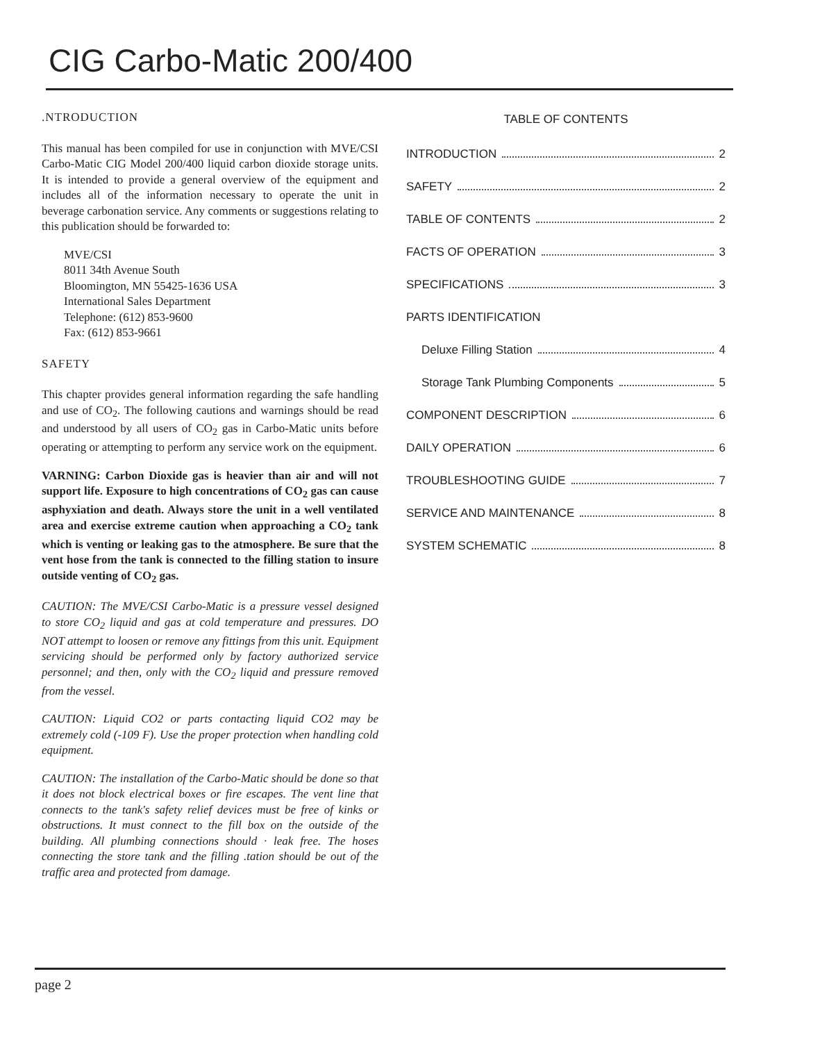CIG Carbo-Matic 200/400
.NTRODUCTION
This manual has been compiled for use in conjunction with MVE/CSI Carbo-Matic CIG Model 200/400 liquid carbon dioxide storage units. It is intended to provide a general overview of the equipment and includes all of the information necessary to operate the unit in beverage carbonation service. Any comments or suggestions relating to this publication should be forwarded to:
MVE/CSI
8011 34th Avenue South
Bloomington, MN 55425-1636 USA
International Sales Department
Telephone: (612) 853-9600
Fax: (612) 853-9661
SAFETY
This chapter provides general information regarding the safe handling and use of CO<sub>2</sub>. The following cautions and warnings should be read and understood by all users of CO<sub>2</sub> gas in Carbo-Matic units before operating or attempting to perform any service work on the equipment.
VARNING: Carbon Dioxide gas is heavier than air and will not support life. Exposure to high concentrations of CO<sub>2</sub> gas can cause asphyxiation and death. Always store the unit in a well ventilated area and exercise extreme caution when approaching a CO<sub>2</sub> tank which is venting or leaking gas to the atmosphere. Be sure that the vent hose from the tank is connected to the filling station to insure outside venting of CO<sub>2</sub> gas.
CAUTION: The MVE/CSI Carbo-Matic is a pressure vessel designed to store CO<sub>2</sub> liquid and gas at cold temperature and pressures. DO NOT attempt to loosen or remove any fittings from this unit. Equipment servicing should be performed only by factory authorized service personnel; and then, only with the CO<sub>2</sub> liquid and pressure removed from the vessel.
CAUTION: Liquid CO2 or parts contacting liquid CO2 may be extremely cold (-109 F). Use the proper protection when handling cold equipment.
CAUTION: The installation of the Carbo-Matic should be done so that it does not block electrical boxes or fire escapes. The vent line that connects to the tank's safety relief devices must be free of kinks or obstructions. It must connect to the fill box on the outside of the building. All plumbing connections should · leak free. The hoses connecting the store tank and the filling .tation should be out of the traffic area and protected from damage.
TABLE OF CONTENTS
INTRODUCTION 2
SAFETY 2
TABLE OF CONTENTS 2
FACTS OF OPERATION 3
SPECIFICATIONS 3
PARTS IDENTIFICATION
Deluxe Filling Station 4
Storage Tank Plumbing Components 5
COMPONENT DESCRIPTION 6
DAILY OPERATION 6
TROUBLESHOOTING GUIDE 7
SERVICE AND MAINTENANCE 8
SYSTEM SCHEMATIC 8
page 2